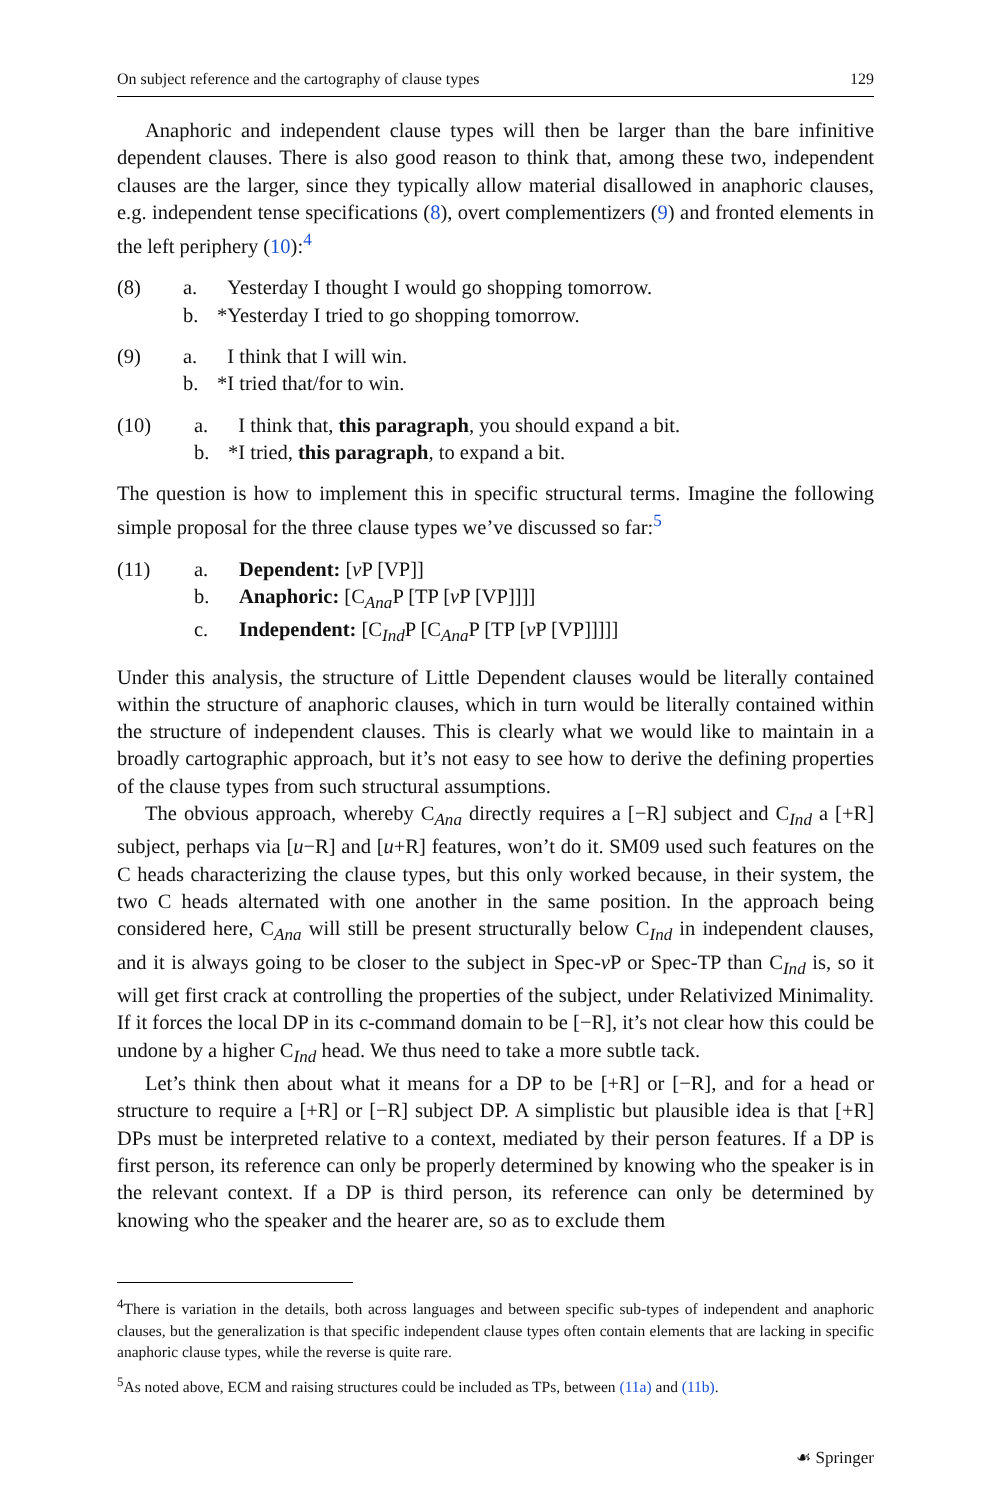On subject reference and the cartography of clause types 129
Anaphoric and independent clause types will then be larger than the bare infinitive dependent clauses. There is also good reason to think that, among these two, independent clauses are the larger, since they typically allow material disallowed in anaphoric clauses, e.g. independent tense specifications (8), overt complementizers (9) and fronted elements in the left periphery (10):<sup>4</sup>
| (8) | a. | Yesterday I thought I would go shopping tomorrow. |
| | b. | *Yesterday I tried to go shopping tomorrow. |
| (9) | a. | I think that I will win. |
| | b. | *I tried that/for to win. |
| (10) | a. | I think that, this paragraph , you should expand a bit. |
| | b. | *I tried, this paragraph , to expand a bit. |
The question is how to implement this in specific structural terms. Imagine the following simple proposal for the three clause types we’ve discussed so far:<sup>5</sup>
| (11) | a. | Dependent: [ v P [VP]] |
| | b. | Anaphoric: [C<sub>Ana</sub>P [TP [ v P [VP]]]] |
| | c. | Independent: [C<sub>Ind</sub>P [C<sub>Ana</sub>P [TP [ v P [VP]]]]] |
Under this analysis, the structure of Little Dependent clauses would be literally contained within the structure of anaphoric clauses, which in turn would be literally contained within the structure of independent clauses. This is clearly what we would like to maintain in a broadly cartographic approach, but it’s not easy to see how to derive the defining properties of the clause types from such structural assumptions.
The obvious approach, whereby C<sub>Ana</sub> directly requires a [−R] subject and C<sub>Ind</sub> a [+R] subject, perhaps via [u−R] and [u+R] features, won’t do it. SM09 used such features on the C heads characterizing the clause types, but this only worked because, in their system, the two C heads alternated with one another in the same position. In the approach being considered here, C<sub>Ana</sub> will still be present structurally below C<sub>Ind</sub> in independent clauses, and it is always going to be closer to the subject in Spec-v P or Spec-TP than C<sub>Ind</sub> is, so it will get first crack at controlling the properties of the subject, under Relativized Minimality. If it forces the local DP in its c-command domain to be [−R], it’s not clear how this could be undone by a higher C<sub>Ind</sub> head. We thus need to take a more subtle tack.
Let’s think then about what it means for a DP to be [+R] or [−R], and for a head or structure to require a [+R] or [−R] subject DP. A simplistic but plausible idea is that [+R] DPs must be interpreted relative to a context, mediated by their person features. If a DP is first person, its reference can only be properly determined by knowing who the speaker is in the relevant context. If a DP is third person, its reference can only be determined by knowing who the speaker and the hearer are, so as to exclude them
<sup>4</sup> There is variation in the details, both across languages and between specific sub-types of independent and anaphoric clauses, but the generalization is that specific independent clause types often contain elements that are lacking in specific anaphoric clause types, while the reverse is quite rare.
<sup>5</sup> As noted above, ECM and raising structures could be included as TPs, between (11a) and (11b).
☙ Springer